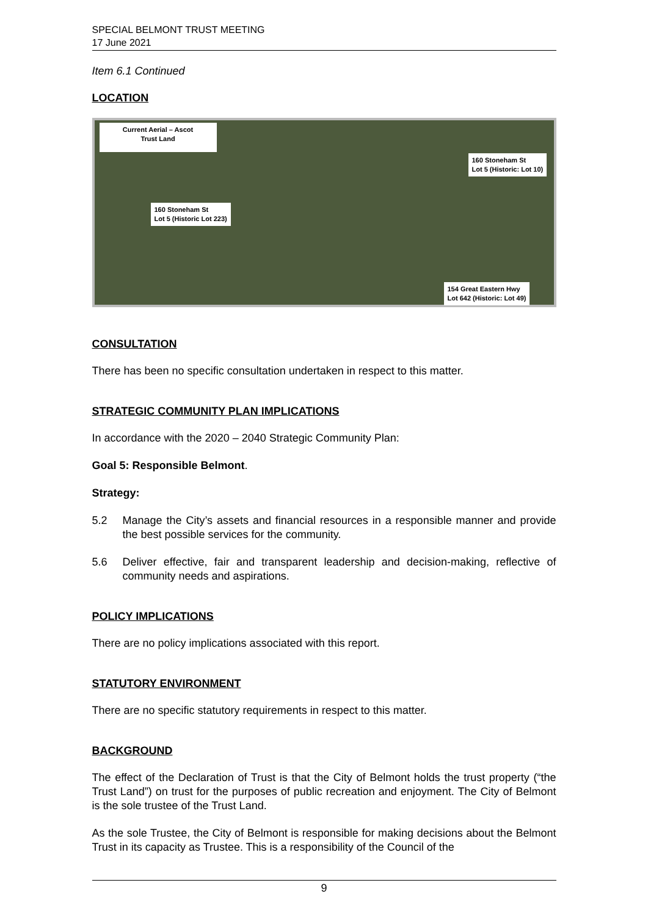SPECIAL BELMONT TRUST MEETING
17 June 2021
Item 6.1 Continued
LOCATION
Current Aerial – Ascot
Trust Land
160 Stoneham St
Lot 5 (Historic: Lot 10)
160 Stoneham St
Lot 5 (Historic Lot 223)
154 Great Eastern Hwy
Lot 642 (Historic: Lot 49)
CONSULTATION
There has been no specific consultation undertaken in respect to this matter.
STRATEGIC COMMUNITY PLAN IMPLICATIONS
In accordance with the 2020 – 2040 Strategic Community Plan:
Goal 5: Responsible Belmont.
Strategy:
5.2 Manage the City’s assets and financial resources in a responsible manner and provide the best possible services for the community.
5.6 Deliver effective, fair and transparent leadership and decision-making, reflective of community needs and aspirations.
POLICY IMPLICATIONS
There are no policy implications associated with this report.
STATUTORY ENVIRONMENT
There are no specific statutory requirements in respect to this matter.
BACKGROUND
The effect of the Declaration of Trust is that the City of Belmont holds the trust property (“the Trust Land”) on trust for the purposes of public recreation and enjoyment. The City of Belmont is the sole trustee of the Trust Land.
As the sole Trustee, the City of Belmont is responsible for making decisions about the Belmont Trust in its capacity as Trustee. This is a responsibility of the Council of the
9